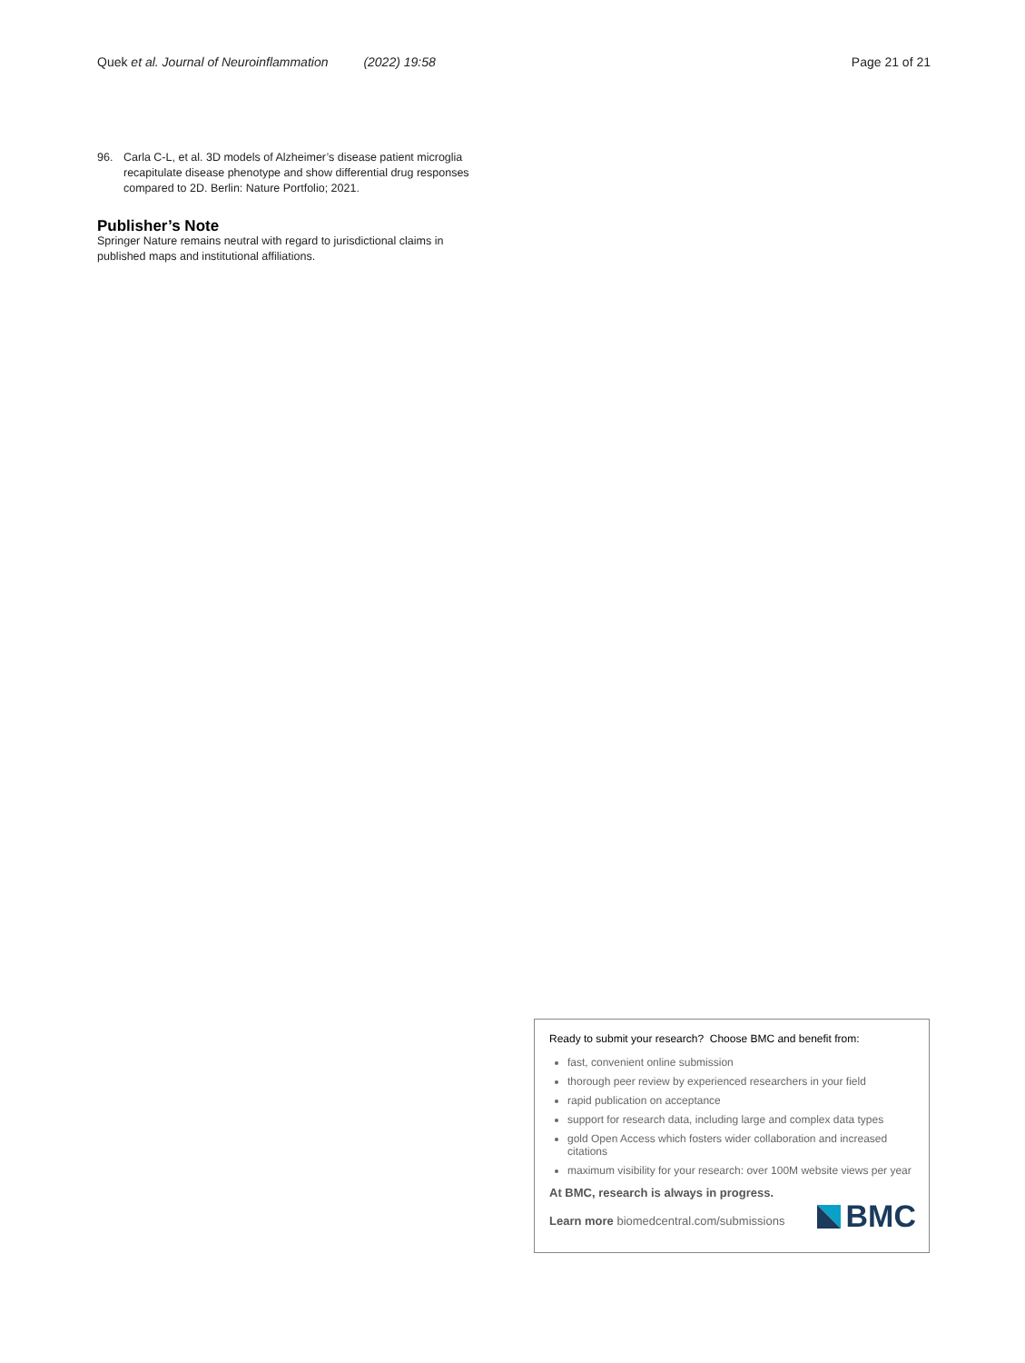Quek et al. Journal of Neuroinflammation (2022) 19:58
Page 21 of 21
96. Carla C-L, et al. 3D models of Alzheimer’s disease patient microglia recapitulate disease phenotype and show differential drug responses compared to 2D. Berlin: Nature Portfolio; 2021.
Publisher’s Note
Springer Nature remains neutral with regard to jurisdictional claims in published maps and institutional affiliations.
Ready to submit your research? Choose BMC and benefit from:
fast, convenient online submission
thorough peer review by experienced researchers in your field
rapid publication on acceptance
support for research data, including large and complex data types
gold Open Access which fosters wider collaboration and increased citations
maximum visibility for your research: over 100M website views per year
At BMC, research is always in progress.
Learn more biomedcentral.com/submissions
BMC